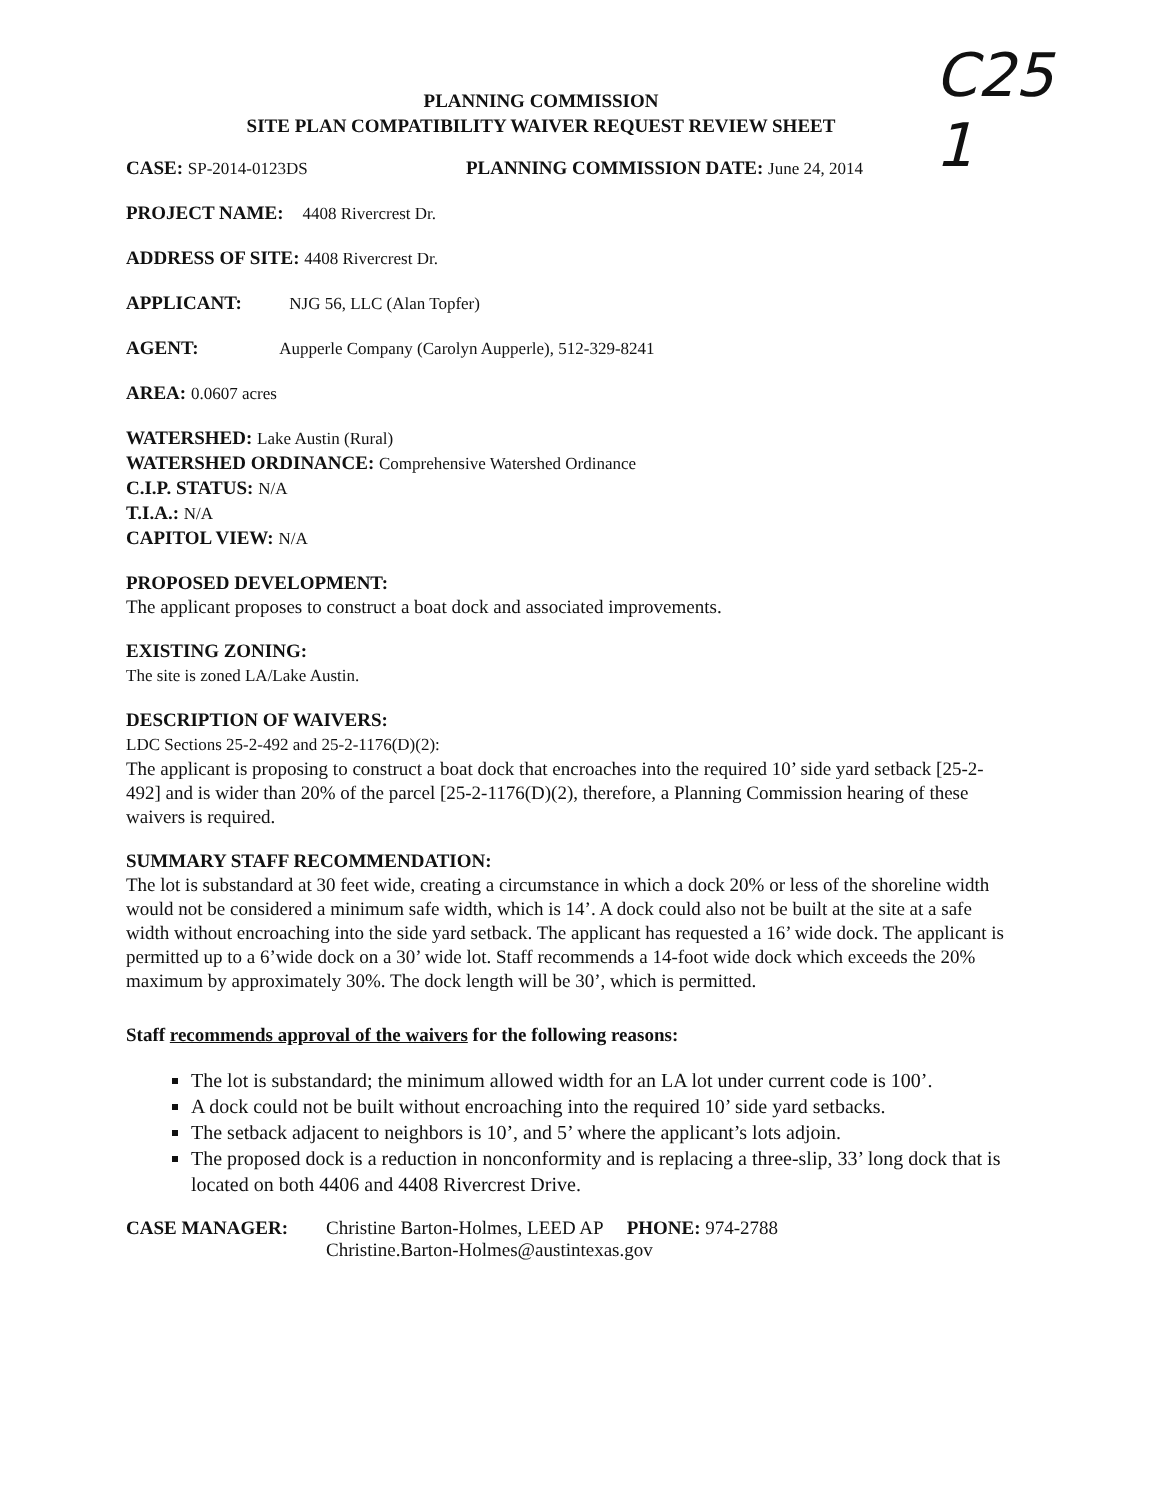C25
1
PLANNING COMMISSION
SITE PLAN COMPATIBILITY WAIVER REQUEST REVIEW SHEET
CASE: SP-2014-0123DS PLANNING COMMISSION DATE: June 24, 2014
PROJECT NAME: 4408 Rivercrest Dr.
ADDRESS OF SITE: 4408 Rivercrest Dr.
APPLICANT: NJG 56, LLC (Alan Topfer)
AGENT: Aupperle Company (Carolyn Aupperle), 512-329-8241
AREA: 0.0607 acres
WATERSHED: Lake Austin (Rural)
WATERSHED ORDINANCE: Comprehensive Watershed Ordinance
C.I.P. STATUS: N/A
T.I.A.: N/A
CAPITOL VIEW: N/A
PROPOSED DEVELOPMENT:
The applicant proposes to construct a boat dock and associated improvements.
EXISTING ZONING:
The site is zoned LA/Lake Austin.
DESCRIPTION OF WAIVERS:
LDC Sections 25-2-492 and 25-2-1176(D)(2):
The applicant is proposing to construct a boat dock that encroaches into the required 10’ side yard setback [25-2-492] and is wider than 20% of the parcel [25-2-1176(D)(2), therefore, a Planning Commission hearing of these waivers is required.
SUMMARY STAFF RECOMMENDATION:
The lot is substandard at 30 feet wide, creating a circumstance in which a dock 20% or less of the shoreline width would not be considered a minimum safe width, which is 14’. A dock could also not be built at the site at a safe width without encroaching into the side yard setback. The applicant has requested a 16’ wide dock. The applicant is permitted up to a 6’wide dock on a 30’ wide lot. Staff recommends a 14-foot wide dock which exceeds the 20% maximum by approximately 30%. The dock length will be 30’, which is permitted.
Staff recommends approval of the waivers for the following reasons:
The lot is substandard; the minimum allowed width for an LA lot under current code is 100’.
A dock could not be built without encroaching into the required 10’ side yard setbacks.
The setback adjacent to neighbors is 10’, and 5’ where the applicant’s lots adjoin.
The proposed dock is a reduction in nonconformity and is replacing a three-slip, 33’ long dock that is located on both 4406 and 4408 Rivercrest Drive.
CASE MANAGER: Christine Barton-Holmes, LEED AP PHONE: 974-2788
Christine.Barton-Holmes@austintexas.gov